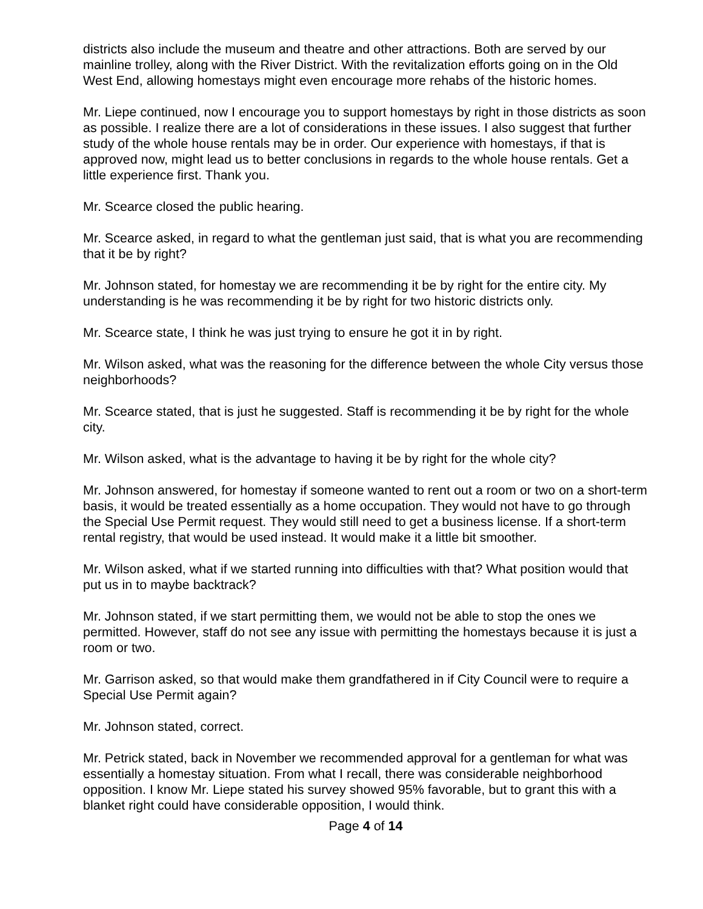districts also include the museum and theatre and other attractions. Both are served by our mainline trolley, along with the River District. With the revitalization efforts going on in the Old West End, allowing homestays might even encourage more rehabs of the historic homes.
Mr. Liepe continued, now I encourage you to support homestays by right in those districts as soon as possible. I realize there are a lot of considerations in these issues. I also suggest that further study of the whole house rentals may be in order. Our experience with homestays, if that is approved now, might lead us to better conclusions in regards to the whole house rentals. Get a little experience first. Thank you.
Mr. Scearce closed the public hearing.
Mr. Scearce asked, in regard to what the gentleman just said, that is what you are recommending that it be by right?
Mr. Johnson stated, for homestay we are recommending it be by right for the entire city. My understanding is he was recommending it be by right for two historic districts only.
Mr. Scearce state, I think he was just trying to ensure he got it in by right.
Mr. Wilson asked, what was the reasoning for the difference between the whole City versus those neighborhoods?
Mr. Scearce stated, that is just he suggested. Staff is recommending it be by right for the whole city.
Mr. Wilson asked, what is the advantage to having it be by right for the whole city?
Mr. Johnson answered, for homestay if someone wanted to rent out a room or two on a short-term basis, it would be treated essentially as a home occupation. They would not have to go through the Special Use Permit request. They would still need to get a business license. If a short-term rental registry, that would be used instead. It would make it a little bit smoother.
Mr. Wilson asked, what if we started running into difficulties with that? What position would that put us in to maybe backtrack?
Mr. Johnson stated, if we start permitting them, we would not be able to stop the ones we permitted. However, staff do not see any issue with permitting the homestays because it is just a room or two.
Mr. Garrison asked, so that would make them grandfathered in if City Council were to require a Special Use Permit again?
Mr. Johnson stated, correct.
Mr. Petrick stated, back in November we recommended approval for a gentleman for what was essentially a homestay situation. From what I recall, there was considerable neighborhood opposition. I know Mr. Liepe stated his survey showed 95% favorable, but to grant this with a blanket right could have considerable opposition, I would think.
Page 4 of 14